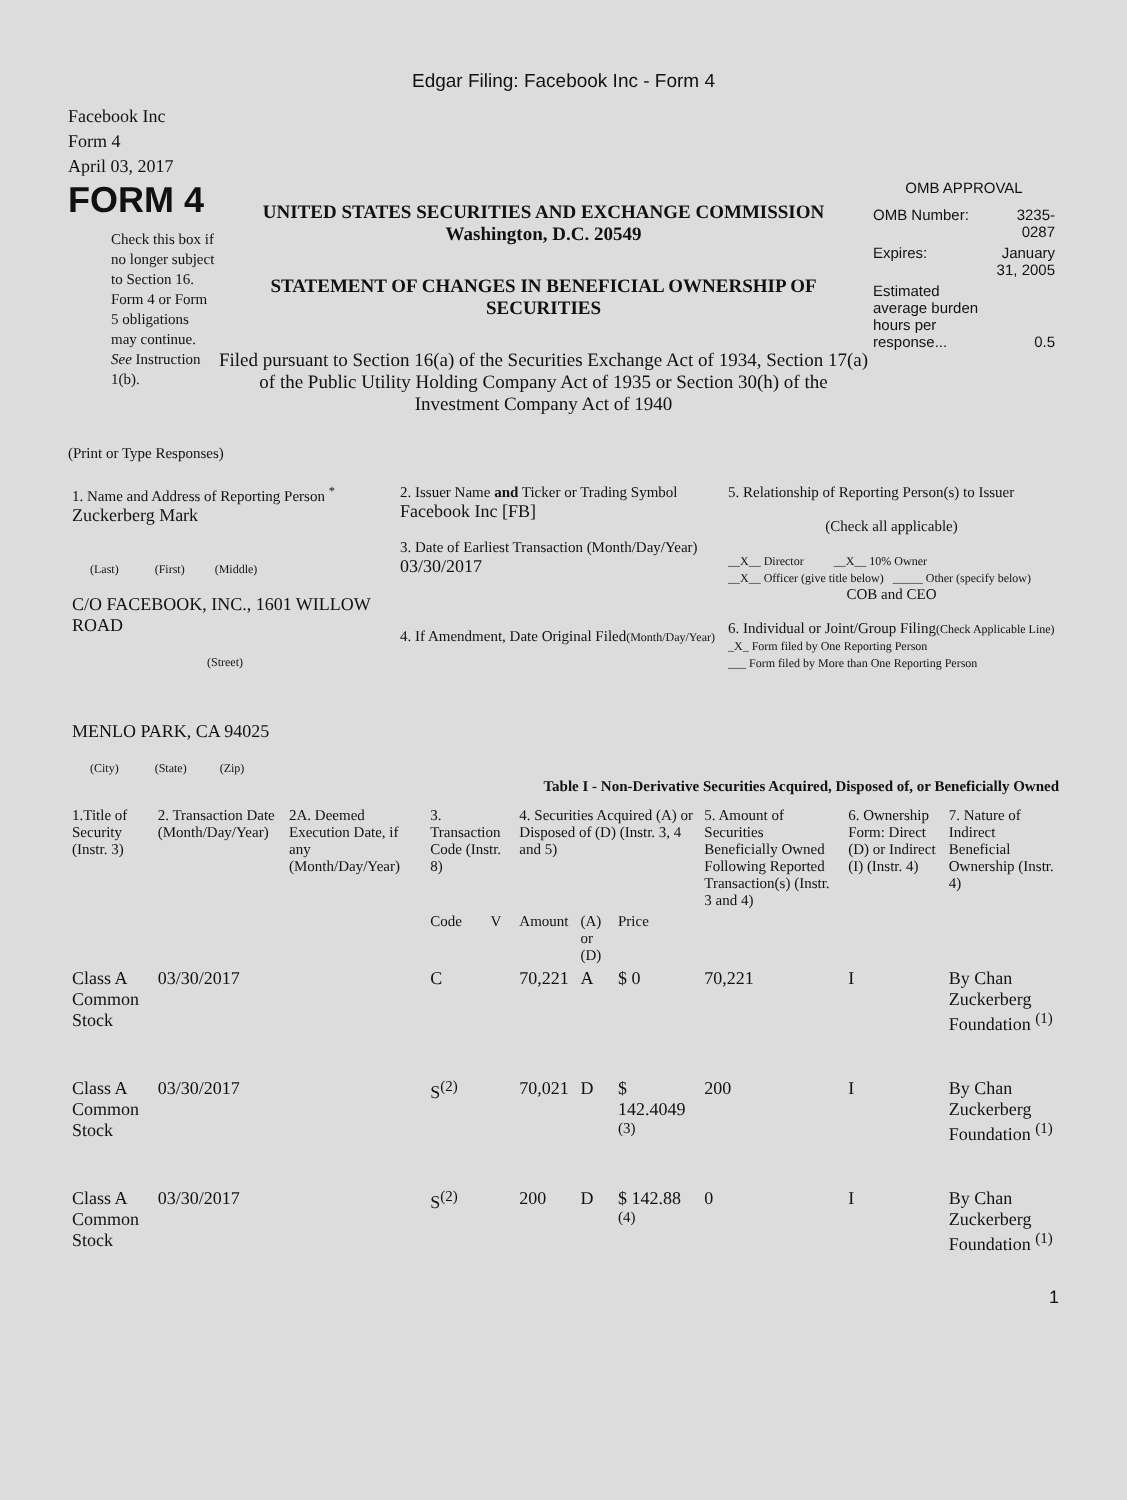Edgar Filing: Facebook Inc - Form 4
Facebook Inc
Form 4
April 03, 2017
FORM 4
Check this box if no longer subject to Section 16. Form 4 or Form 5 obligations may continue. See Instruction 1(b).
UNITED STATES SECURITIES AND EXCHANGE COMMISSION
Washington, D.C. 20549
STATEMENT OF CHANGES IN BENEFICIAL OWNERSHIP OF SECURITIES
Filed pursuant to Section 16(a) of the Securities Exchange Act of 1934, Section 17(a) of the Public Utility Holding Company Act of 1935 or Section 30(h) of the Investment Company Act of 1940
OMB APPROVAL
| OMB Number: | 3235-0287 |
| Expires: | January 31, 2005 |
| Estimated average burden hours per response... | 0.5 |
(Print or Type Responses)
| 1. Name and Address of Reporting Person <sup>*</sup> Zuckerberg Mark (Last) (First) (Middle) C/O FACEBOOK, INC., 1601 WILLOW ROAD (Street) MENLO PARK, CA 94025 (City) (State) (Zip) | 2. Issuer Name and Ticker or Trading Symbol Facebook Inc [FB] 3. Date of Earliest Transaction (Month/Day/Year) 03/30/2017 4. If Amendment, Date Original Filed (Month/Day/Year) | 5. Relationship of Reporting Person(s) to Issuer (Check all applicable) __X__ Director __X__ 10% Owner __X__ Officer (give title below) _____ Other (specify below) COB and CEO 6. Individual or Joint/Group Filing (Check Applicable Line) _X_ Form filed by One Reporting Person ___ Form filed by More than One Reporting Person |
Table I - Non-Derivative Securities Acquired, Disposed of, or Beneficially Owned
| 1.Title of Security (Instr. 3) | 2. Transaction Date (Month/Day/Year) | 2A. Deemed Execution Date, if any (Month/Day/Year) | 3. Transaction Code (Instr. 8) | | 4. Securities Acquired (A) or Disposed of (D) (Instr. 3, 4 and 5) | | | 5. Amount of Securities Beneficially Owned Following Reported Transaction(s) (Instr. 3 and 4) | 6. Ownership Form: Direct (D) or Indirect (I) (Instr. 4) | 7. Nature of Indirect Beneficial Ownership (Instr. 4) |
| --- | --- | --- | --- | --- | --- | --- | --- | --- | --- | --- |
| | | | Code | V | Amount | (A) or (D) | Price | | | |
| Class A Common Stock | 03/30/2017 | | C | | 70,221 | A | $ 0 | 70,221 | I | By Chan Zuckerberg Foundation <sup>(1)</sup> |
| Class A Common Stock | 03/30/2017 | | S<sup>(2)</sup> | | 70,021 | D | $ 142.4049 <sup>(3)</sup> | 200 | I | By Chan Zuckerberg Foundation <sup>(1)</sup> |
| Class A Common Stock | 03/30/2017 | | S<sup>(2)</sup> | | 200 | D | $ 142.88 <sup>(4)</sup> | 0 | I | By Chan Zuckerberg Foundation <sup>(1)</sup> |
1